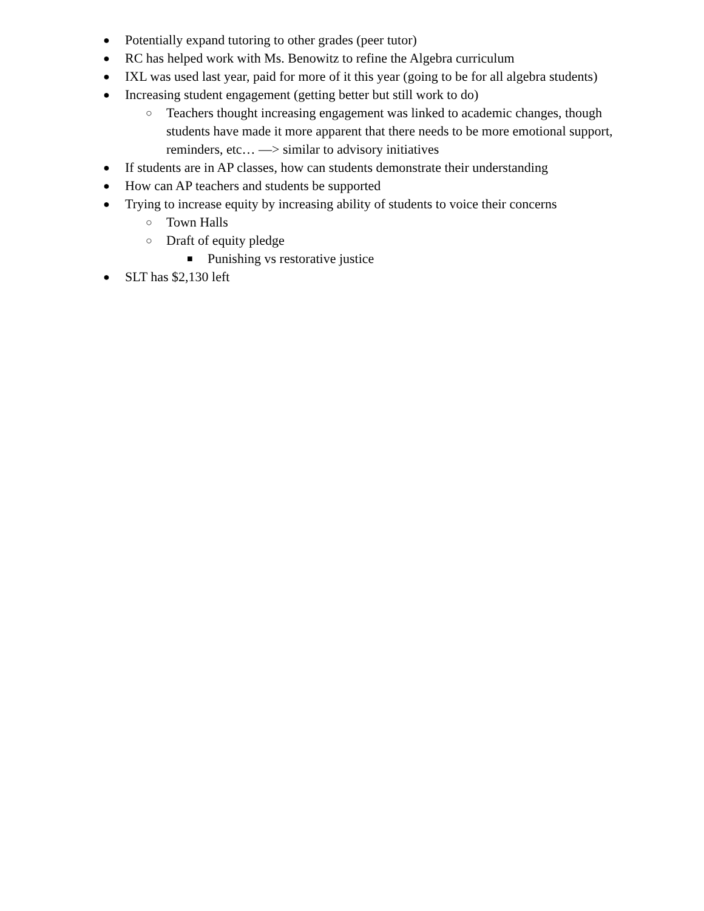● Potentially expand tutoring to other grades (peer tutor)
● RC has helped work with Ms. Benowitz to refine the Algebra curriculum
● IXL was used last year, paid for more of it this year (going to be for all algebra students)
● Increasing student engagement (getting better but still work to do)
○ Teachers thought increasing engagement was linked to academic changes, though students have made it more apparent that there needs to be more emotional support, reminders, etc… —> similar to advisory initiatives
● If students are in AP classes, how can students demonstrate their understanding
● How can AP teachers and students be supported
● Trying to increase equity by increasing ability of students to voice their concerns
○ Town Halls
○ Draft of equity pledge
■ Punishing vs restorative justice
● SLT has $2,130 left